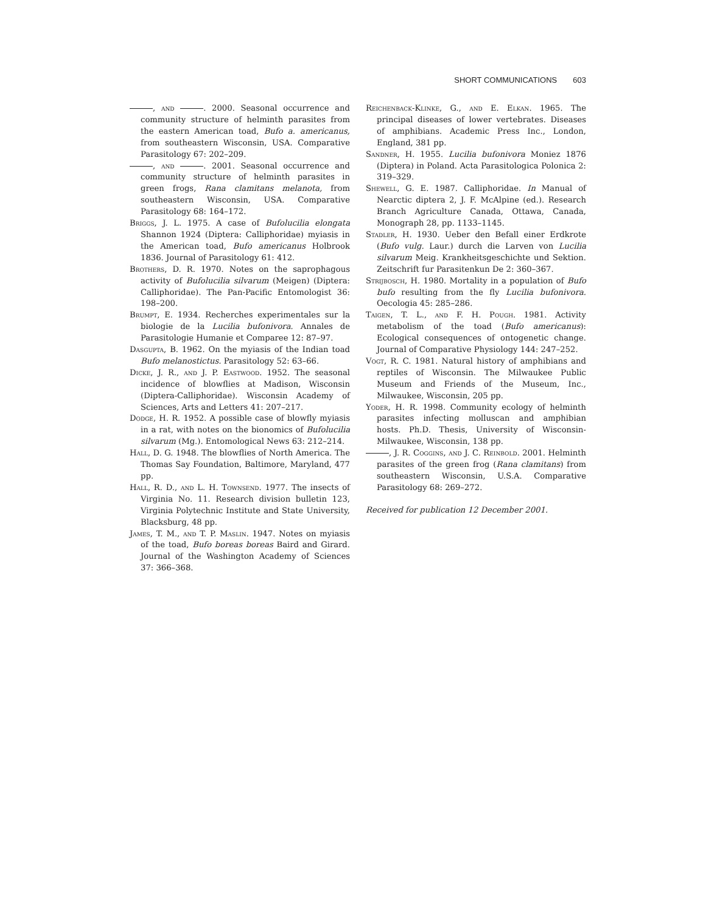SHORT COMMUNICATIONS 603
, and . 2000. Seasonal occurrence and community structure of helminth parasites from the eastern American toad, Bufo a. americanus, from southeastern Wisconsin, USA. Comparative Parasitology 67: 202–209.
, and . 2001. Seasonal occurrence and community structure of helminth parasites in green frogs, Rana clamitans melanota, from southeastern Wisconsin, USA. Comparative Parasitology 68: 164–172.
Briggs, J. L. 1975. A case of Bufolucilia elongata Shannon 1924 (Diptera: Calliphoridae) myiasis in the American toad, Bufo americanus Holbrook 1836. Journal of Parasitology 61: 412.
Brothers, D. R. 1970. Notes on the saprophagous activity of Bufolucilia silvarum (Meigen) (Diptera: Calliphoridae). The Pan-Pacific Entomologist 36: 198–200.
Brumpt, E. 1934. Recherches experimentales sur la biologie de la Lucilia bufonivora. Annales de Parasitologie Humanie et Comparee 12: 87–97.
Dasgupta, B. 1962. On the myiasis of the Indian toad Bufo melanostictus. Parasitology 52: 63–66.
Dicke, J. R., and J. P. Eastwood. 1952. The seasonal incidence of blowflies at Madison, Wisconsin (Diptera-Calliphoridae). Wisconsin Academy of Sciences, Arts and Letters 41: 207–217.
Dodge, H. R. 1952. A possible case of blowfly myiasis in a rat, with notes on the bionomics of Bufolucilia silvarum (Mg.). Entomological News 63: 212–214.
Hall, D. G. 1948. The blowflies of North America. The Thomas Say Foundation, Baltimore, Maryland, 477 pp.
Hall, R. D., and L. H. Townsend. 1977. The insects of Virginia No. 11. Research division bulletin 123, Virginia Polytechnic Institute and State University, Blacksburg, 48 pp.
James, T. M., and T. P. Maslin. 1947. Notes on myiasis of the toad, Bufo boreas boreas Baird and Girard. Journal of the Washington Academy of Sciences 37: 366–368.
Reichenback-Klinke, G., and E. Elkan. 1965. The principal diseases of lower vertebrates. Diseases of amphibians. Academic Press Inc., London, England, 381 pp.
Sandner, H. 1955. Lucilia bufonivora Moniez 1876 (Diptera) in Poland. Acta Parasitologica Polonica 2: 319–329.
Shewell, G. E. 1987. Calliphoridae. In Manual of Nearctic diptera 2, J. F. McAlpine (ed.). Research Branch Agriculture Canada, Ottawa, Canada, Monograph 28, pp. 1133–1145.
Stadler, H. 1930. Ueber den Befall einer Erdkrote (Bufo vulg. Laur.) durch die Larven von Lucilia silvarum Meig. Krankheitsgeschichte und Sektion. Zeitschrift fur Parasitenkun De 2: 360–367.
Strijbosch, H. 1980. Mortality in a population of Bufo bufo resulting from the fly Lucilia bufonivora. Oecologia 45: 285–286.
Taigen, T. L., and F. H. Pough. 1981. Activity metabolism of the toad (Bufo americanus): Ecological consequences of ontogenetic change. Journal of Comparative Physiology 144: 247–252.
Vogt, R. C. 1981. Natural history of amphibians and reptiles of Wisconsin. The Milwaukee Public Museum and Friends of the Museum, Inc., Milwaukee, Wisconsin, 205 pp.
Yoder, H. R. 1998. Community ecology of helminth parasites infecting molluscan and amphibian hosts. Ph.D. Thesis, University of Wisconsin-Milwaukee, Wisconsin, 138 pp.
, J. R. Coggins, and J. C. Reinbold. 2001. Helminth parasites of the green frog (Rana clamitans) from southeastern Wisconsin, U.S.A. Comparative Parasitology 68: 269–272.
Received for publication 12 December 2001.